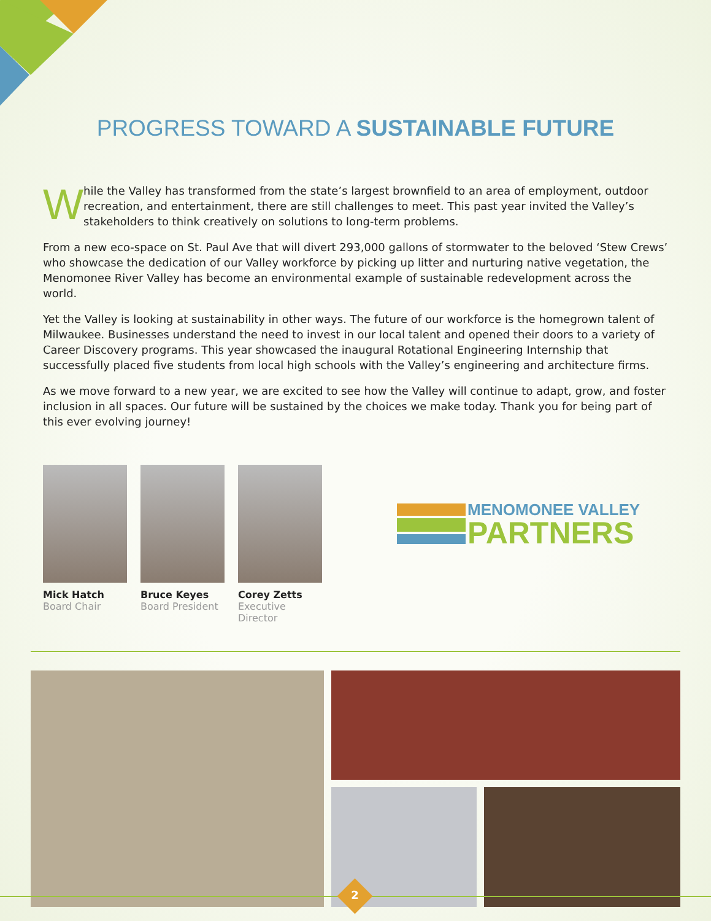PROGRESS TOWARD A SUSTAINABLE FUTURE
While the Valley has transformed from the state’s largest brownfield to an area of employment, outdoor recreation, and entertainment, there are still challenges to meet. This past year invited the Valley’s stakeholders to think creatively on solutions to long-term problems.
From a new eco-space on St. Paul Ave that will divert 293,000 gallons of stormwater to the beloved ‘Stew Crews’ who showcase the dedication of our Valley workforce by picking up litter and nurturing native vegetation, the Menomonee River Valley has become an environmental example of sustainable redevelopment across the world.
Yet the Valley is looking at sustainability in other ways. The future of our workforce is the homegrown talent of Milwaukee. Businesses understand the need to invest in our local talent and opened their doors to a variety of Career Discovery programs. This year showcased the inaugural Rotational Engineering Internship that successfully placed five students from local high schools with the Valley’s engineering and architecture firms.
As we move forward to a new year, we are excited to see how the Valley will continue to adapt, grow, and foster inclusion in all spaces. Our future will be sustained by the choices we make today. Thank you for being part of this ever evolving journey!
Mick Hatch
Board Chair
Bruce Keyes
Board President
Corey Zetts
Executive Director
MENOMONEE VALLEY
PARTNERS
2